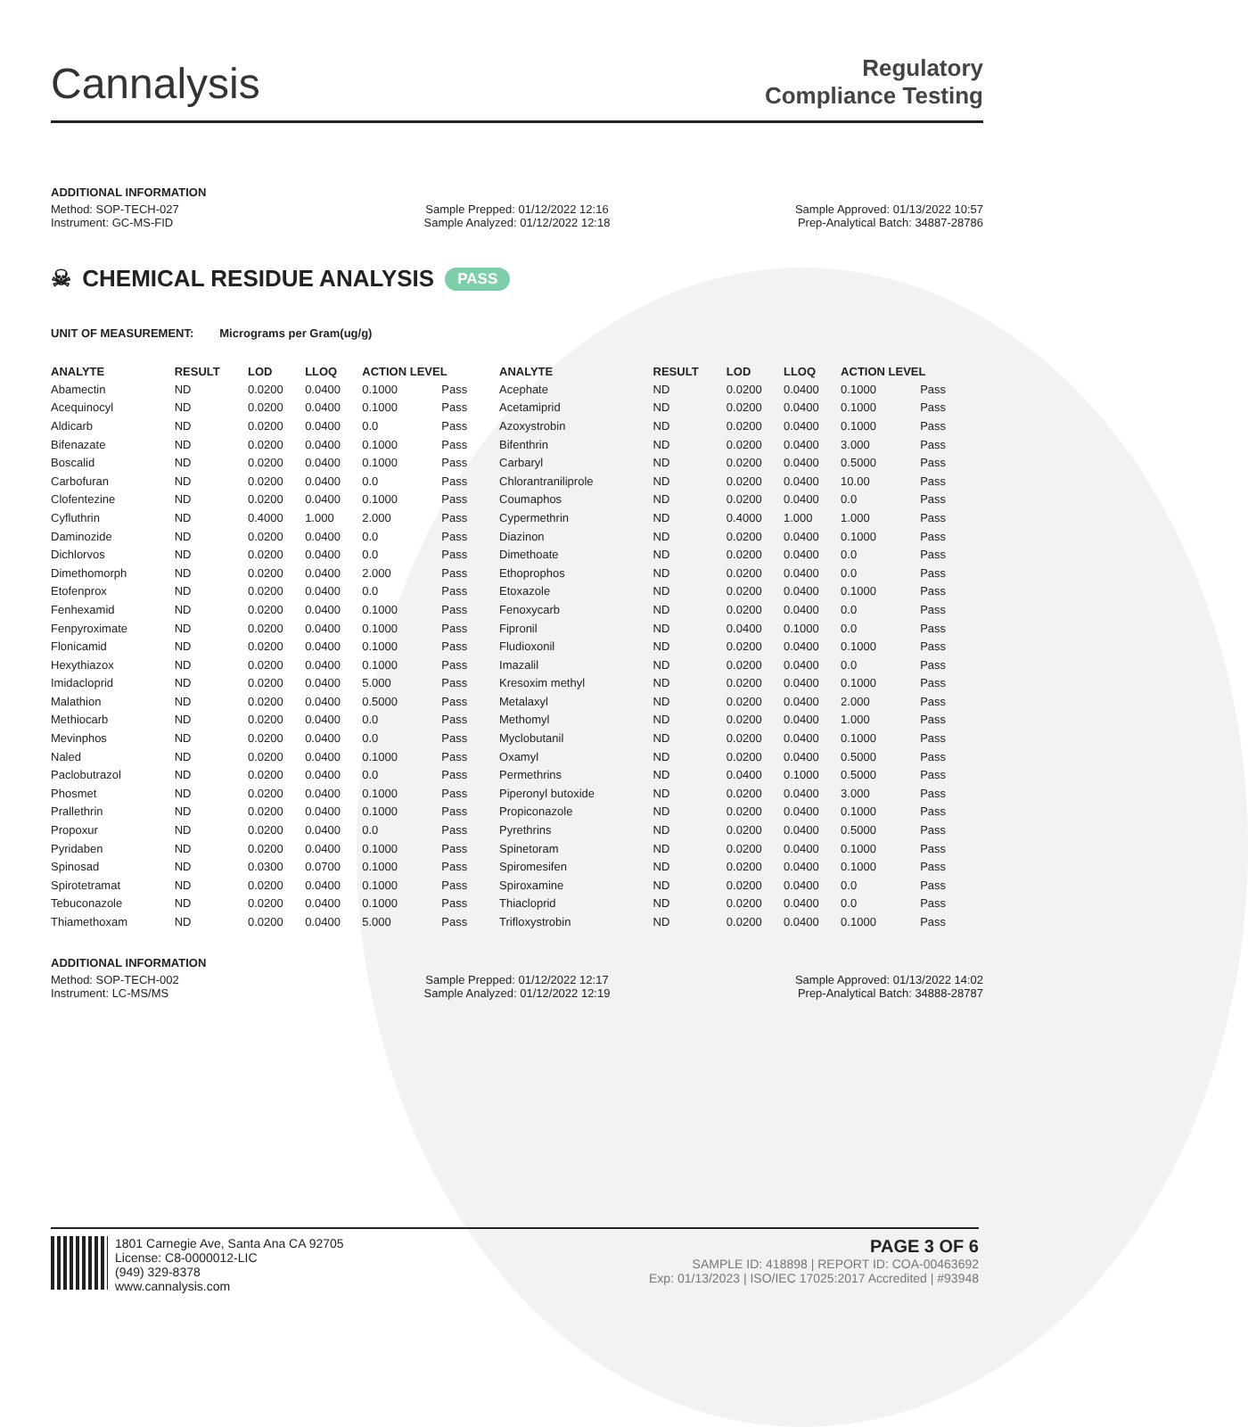Cannalysis
Regulatory
Compliance Testing
ADDITIONAL INFORMATION
Method: SOP-TECH-027
Instrument: GC-MS-FID
Sample Prepped: 01/12/2022 12:16
Sample Analyzed: 01/12/2022 12:18
Sample Approved: 01/13/2022 10:57
Prep-Analytical Batch: 34887-28786
☠ CHEMICAL RESIDUE ANALYSIS PASS
UNIT OF MEASUREMENT: Micrograms per Gram(ug/g)
| ANALYTE | RESULT | LOD | LLOQ | ACTION LEVEL | | ANALYTE | RESULT | LOD | LLOQ | ACTION LEVEL | |
| --- | --- | --- | --- | --- | --- | --- | --- | --- | --- | --- | --- |
| Abamectin | ND | 0.0200 | 0.0400 | 0.1000 | Pass | Acephate | ND | 0.0200 | 0.0400 | 0.1000 | Pass |
| Acequinocyl | ND | 0.0200 | 0.0400 | 0.1000 | Pass | Acetamiprid | ND | 0.0200 | 0.0400 | 0.1000 | Pass |
| Aldicarb | ND | 0.0200 | 0.0400 | 0.0 | Pass | Azoxystrobin | ND | 0.0200 | 0.0400 | 0.1000 | Pass |
| Bifenazate | ND | 0.0200 | 0.0400 | 0.1000 | Pass | Bifenthrin | ND | 0.0200 | 0.0400 | 3.000 | Pass |
| Boscalid | ND | 0.0200 | 0.0400 | 0.1000 | Pass | Carbaryl | ND | 0.0200 | 0.0400 | 0.5000 | Pass |
| Carbofuran | ND | 0.0200 | 0.0400 | 0.0 | Pass | Chlorantraniliprole | ND | 0.0200 | 0.0400 | 10.00 | Pass |
| Clofentezine | ND | 0.0200 | 0.0400 | 0.1000 | Pass | Coumaphos | ND | 0.0200 | 0.0400 | 0.0 | Pass |
| Cyfluthrin | ND | 0.4000 | 1.000 | 2.000 | Pass | Cypermethrin | ND | 0.4000 | 1.000 | 1.000 | Pass |
| Daminozide | ND | 0.0200 | 0.0400 | 0.0 | Pass | Diazinon | ND | 0.0200 | 0.0400 | 0.1000 | Pass |
| Dichlorvos | ND | 0.0200 | 0.0400 | 0.0 | Pass | Dimethoate | ND | 0.0200 | 0.0400 | 0.0 | Pass |
| Dimethomorph | ND | 0.0200 | 0.0400 | 2.000 | Pass | Ethoprophos | ND | 0.0200 | 0.0400 | 0.0 | Pass |
| Etofenprox | ND | 0.0200 | 0.0400 | 0.0 | Pass | Etoxazole | ND | 0.0200 | 0.0400 | 0.1000 | Pass |
| Fenhexamid | ND | 0.0200 | 0.0400 | 0.1000 | Pass | Fenoxycarb | ND | 0.0200 | 0.0400 | 0.0 | Pass |
| Fenpyroximate | ND | 0.0200 | 0.0400 | 0.1000 | Pass | Fipronil | ND | 0.0400 | 0.1000 | 0.0 | Pass |
| Flonicamid | ND | 0.0200 | 0.0400 | 0.1000 | Pass | Fludioxonil | ND | 0.0200 | 0.0400 | 0.1000 | Pass |
| Hexythiazox | ND | 0.0200 | 0.0400 | 0.1000 | Pass | Imazalil | ND | 0.0200 | 0.0400 | 0.0 | Pass |
| Imidacloprid | ND | 0.0200 | 0.0400 | 5.000 | Pass | Kresoxim methyl | ND | 0.0200 | 0.0400 | 0.1000 | Pass |
| Malathion | ND | 0.0200 | 0.0400 | 0.5000 | Pass | Metalaxyl | ND | 0.0200 | 0.0400 | 2.000 | Pass |
| Methiocarb | ND | 0.0200 | 0.0400 | 0.0 | Pass | Methomyl | ND | 0.0200 | 0.0400 | 1.000 | Pass |
| Mevinphos | ND | 0.0200 | 0.0400 | 0.0 | Pass | Myclobutanil | ND | 0.0200 | 0.0400 | 0.1000 | Pass |
| Naled | ND | 0.0200 | 0.0400 | 0.1000 | Pass | Oxamyl | ND | 0.0200 | 0.0400 | 0.5000 | Pass |
| Paclobutrazol | ND | 0.0200 | 0.0400 | 0.0 | Pass | Permethrins | ND | 0.0400 | 0.1000 | 0.5000 | Pass |
| Phosmet | ND | 0.0200 | 0.0400 | 0.1000 | Pass | Piperonyl butoxide | ND | 0.0200 | 0.0400 | 3.000 | Pass |
| Prallethrin | ND | 0.0200 | 0.0400 | 0.1000 | Pass | Propiconazole | ND | 0.0200 | 0.0400 | 0.1000 | Pass |
| Propoxur | ND | 0.0200 | 0.0400 | 0.0 | Pass | Pyrethrins | ND | 0.0200 | 0.0400 | 0.5000 | Pass |
| Pyridaben | ND | 0.0200 | 0.0400 | 0.1000 | Pass | Spinetoram | ND | 0.0200 | 0.0400 | 0.1000 | Pass |
| Spinosad | ND | 0.0300 | 0.0700 | 0.1000 | Pass | Spiromesifen | ND | 0.0200 | 0.0400 | 0.1000 | Pass |
| Spirotetramat | ND | 0.0200 | 0.0400 | 0.1000 | Pass | Spiroxamine | ND | 0.0200 | 0.0400 | 0.0 | Pass |
| Tebuconazole | ND | 0.0200 | 0.0400 | 0.1000 | Pass | Thiacloprid | ND | 0.0200 | 0.0400 | 0.0 | Pass |
| Thiamethoxam | ND | 0.0200 | 0.0400 | 5.000 | Pass | Trifloxystrobin | ND | 0.0200 | 0.0400 | 0.1000 | Pass |
ADDITIONAL INFORMATION
Method: SOP-TECH-002
Instrument: LC-MS/MS
Sample Prepped: 01/12/2022 12:17
Sample Analyzed: 01/12/2022 12:19
Sample Approved: 01/13/2022 14:02
Prep-Analytical Batch: 34888-28787
1801 Carnegie Ave, Santa Ana CA 92705
License: C8-0000012-LIC
(949) 329-8378
www.cannalysis.com
PAGE 3 OF 6
SAMPLE ID: 418898 | REPORT ID: COA-00463692
Exp: 01/13/2023 | ISO/IEC 17025:2017 Accredited | #93948